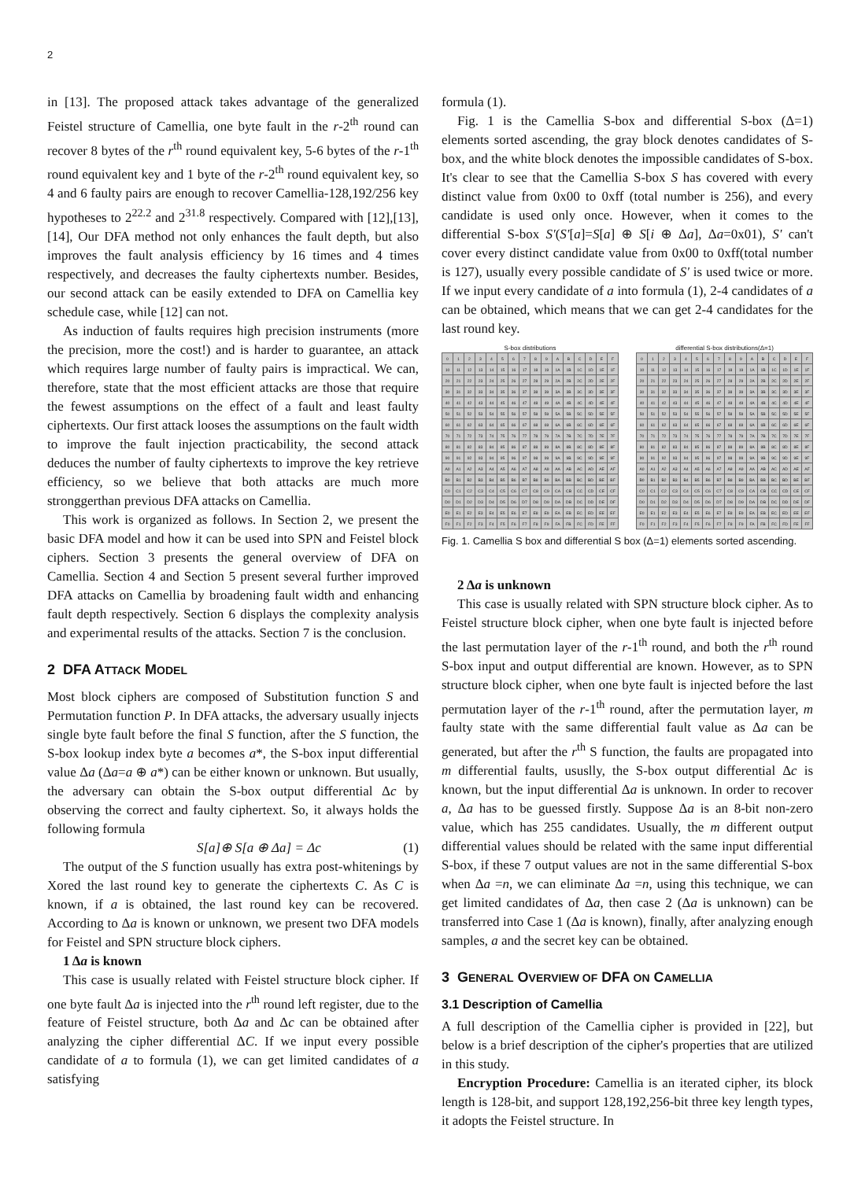2
in [13]. The proposed attack takes advantage of the generalized Feistel structure of Camellia, one byte fault in the r-2<sup>th</sup> round can recover 8 bytes of the r<sup>th</sup> round equivalent key, 5-6 bytes of the r-1<sup>th</sup> round equivalent key and 1 byte of the r-2<sup>th</sup> round equivalent key, so 4 and 6 faulty pairs are enough to recover Camellia-128,192/256 key hypotheses to 2<sup>22.2</sup> and 2<sup>31.8</sup> respectively. Compared with [12],[13],[14], Our DFA method not only enhances the fault depth, but also improves the fault analysis efficiency by 16 times and 4 times respectively, and decreases the faulty ciphertexts number. Besides, our second attack can be easily extended to DFA on Camellia key schedule case, while [12] can not.
As induction of faults requires high precision instruments (more the precision, more the cost!) and is harder to guarantee, an attack which requires large number of faulty pairs is impractical. We can, therefore, state that the most efficient attacks are those that require the fewest assumptions on the effect of a fault and least faulty ciphertexts. Our first attack looses the assumptions on the fault width to improve the fault injection practicability, the second attack deduces the number of faulty ciphertexts to improve the key retrieve efficiency, so we believe that both attacks are much more stronggerthan previous DFA attacks on Camellia.
This work is organized as follows. In Section 2, we present the basic DFA model and how it can be used into SPN and Feistel block ciphers. Section 3 presents the general overview of DFA on Camellia. Section 4 and Section 5 present several further improved DFA attacks on Camellia by broadening fault width and enhancing fault depth respectively. Section 6 displays the complexity analysis and experimental results of the attacks. Section 7 is the conclusion.
2 DFA ATTACK MODEL
Most block ciphers are composed of Substitution function S and Permutation function P. In DFA attacks, the adversary usually injects single byte fault before the final S function, after the S function, the S-box lookup index byte a becomes a*, the S-box input differential value Δa (Δa=a ⊕ a*) can be either known or unknown. But usually, the adversary can obtain the S-box output differential Δc by observing the correct and faulty ciphertext. So, it always holds the following formula
S [a]⊕ S[a ⊕ Δa] = Δc (1)
The output of the S function usually has extra post-whitenings by Xored the last round key to generate the ciphertexts C. As C is known, if a is obtained, the last round key can be recovered. According to Δa is known or unknown, we present two DFA models for Feistel and SPN structure block ciphers.
1 Δa is known
This case is usually related with Feistel structure block cipher. If one byte fault Δa is injected into the r<sup>th</sup> round left register, due to the feature of Feistel structure, both Δa and Δc can be obtained after analyzing the cipher differential ΔC. If we input every possible candidate of a to formula (1), we can get limited candidates of a satisfying
formula (1).
Fig. 1 is the Camellia S-box and differential S-box (Δ=1) elements sorted ascending, the gray block denotes candidates of S-box, and the white block denotes the impossible candidates of S-box. It's clear to see that the Camellia S-box S has covered with every distinct value from 0x00 to 0xff (total number is 256), and every candidate is used only once. However, when it comes to the differential S-box S'(S'[a]=S[a] ⊕ S[i ⊕ Δa], Δa=0x01), S' can't cover every distinct candidate value from 0x00 to 0xff(total number is 127), usually every possible candidate of S' is used twice or more. If we input every candidate of a into formula (1), 2-4 candidates of a can be obtained, which means that we can get 2-4 candidates for the last round key.
S-box distributions
| 0 | 1 | 2 | 3 | 4 | 5 | 6 | 7 | 8 | 9 | A | B | C | D | E | F |
| 10 | 11 | 12 | 13 | 14 | 15 | 16 | 17 | 18 | 19 | 1A | 1B | 1C | 1D | 1E | 1F |
| 20 | 21 | 22 | 23 | 24 | 25 | 26 | 27 | 28 | 29 | 2A | 2B | 2C | 2D | 2E | 2F |
| 30 | 31 | 32 | 33 | 34 | 35 | 36 | 37 | 38 | 39 | 3A | 3B | 3C | 3D | 3E | 3F |
| 40 | 41 | 42 | 43 | 44 | 45 | 46 | 47 | 48 | 49 | 4A | 4B | 4C | 4D | 4E | 4F |
| 50 | 51 | 52 | 53 | 54 | 55 | 56 | 57 | 58 | 59 | 5A | 5B | 5C | 5D | 5E | 5F |
| 60 | 61 | 62 | 63 | 64 | 65 | 66 | 67 | 68 | 69 | 6A | 6B | 6C | 6D | 6E | 6F |
| 70 | 71 | 72 | 73 | 74 | 75 | 76 | 77 | 78 | 79 | 7A | 7B | 7C | 7D | 7E | 7F |
| 80 | 81 | 82 | 83 | 84 | 85 | 86 | 87 | 88 | 89 | 8A | 8B | 8C | 8D | 8E | 8F |
| 90 | 91 | 92 | 93 | 94 | 95 | 96 | 97 | 98 | 99 | 9A | 9B | 9C | 9D | 9E | 9F |
| A0 | A1 | A2 | A3 | A4 | A5 | A6 | A7 | A8 | A9 | AA | AB | AC | AD | AE | AF |
| B0 | B1 | B2 | B3 | B4 | B5 | B6 | B7 | B8 | B9 | BA | BB | BC | BD | BE | BF |
| C0 | C1 | C2 | C3 | C4 | C5 | C6 | C7 | C8 | C9 | CA | CB | CC | CD | CE | CF |
| D0 | D1 | D2 | D3 | D4 | D5 | D6 | D7 | D8 | D9 | DA | DB | DC | DD | DE | DF |
| E0 | E1 | E2 | E3 | E4 | E5 | E6 | E7 | E8 | E9 | EA | EB | EC | ED | EE | EF |
| F0 | F1 | F2 | F3 | F4 | F5 | F6 | F7 | F8 | F9 | FA | FB | FC | FD | FE | FF |
differential S-box distributions(Δ=1)
| 0 | 1 | 2 | 3 | 4 | 5 | 6 | 7 | 8 | 9 | A | B | C | D | E | F |
| 10 | 11 | 12 | 13 | 14 | 15 | 16 | 17 | 18 | 19 | 1A | 1B | 1C | 1D | 1E | 1F |
| 20 | 21 | 22 | 23 | 24 | 25 | 26 | 27 | 28 | 29 | 2A | 2B | 2C | 2D | 2E | 2F |
| 30 | 31 | 32 | 33 | 34 | 35 | 36 | 37 | 38 | 39 | 3A | 3B | 3C | 3D | 3E | 3F |
| 40 | 41 | 42 | 43 | 44 | 45 | 46 | 47 | 48 | 49 | 4A | 4B | 4C | 4D | 4E | 4F |
| 50 | 51 | 52 | 53 | 54 | 55 | 56 | 57 | 58 | 59 | 5A | 5B | 5C | 5D | 5E | 5F |
| 60 | 61 | 62 | 63 | 64 | 65 | 66 | 67 | 68 | 69 | 6A | 6B | 6C | 6D | 6E | 6F |
| 70 | 71 | 72 | 73 | 74 | 75 | 76 | 77 | 78 | 79 | 7A | 7B | 7C | 7D | 7E | 7F |
| 80 | 81 | 82 | 83 | 84 | 85 | 86 | 87 | 88 | 89 | 8A | 8B | 8C | 8D | 8E | 8F |
| 90 | 91 | 92 | 93 | 94 | 95 | 96 | 97 | 98 | 99 | 9A | 9B | 9C | 9D | 9E | 9F |
| A0 | A1 | A2 | A3 | A4 | A5 | A6 | A7 | A8 | A9 | AA | AB | AC | AD | AE | AF |
| B0 | B1 | B2 | B3 | B4 | B5 | B6 | B7 | B8 | B9 | BA | BB | BC | BD | BE | BF |
| C0 | C1 | C2 | C3 | C4 | C5 | C6 | C7 | C8 | C9 | CA | CB | CC | CD | CE | CF |
| D0 | D1 | D2 | D3 | D4 | D5 | D6 | D7 | D8 | D9 | DA | DB | DC | DD | DE | DF |
| E0 | E1 | E2 | E3 | E4 | E5 | E6 | E7 | E8 | E9 | EA | EB | EC | ED | EE | EF |
| F0 | F1 | F2 | F3 | F4 | F5 | F6 | F7 | F8 | F9 | FA | FB | FC | FD | FE | FF |
Fig. 1. Camellia S box and differential S box (Δ=1) elements sorted ascending.
2 Δa is unknown
This case is usually related with SPN structure block cipher. As to Feistel structure block cipher, when one byte fault is injected before the last permutation layer of the r-1<sup>th</sup> round, and both the r<sup>th</sup> round S-box input and output differential are known. However, as to SPN structure block cipher, when one byte fault is injected before the last permutation layer of the r-1<sup>th</sup> round, after the permutation layer, m faulty state with the same differential fault value as Δa can be generated, but after the r<sup>th</sup> S function, the faults are propagated into m differential faults, ususlly, the S-box output differential Δc is known, but the input differential Δa is unknown. In order to recover a, Δa has to be guessed firstly. Suppose Δa is an 8-bit non-zero value, which has 255 candidates. Usually, the m different output differential values should be related with the same input differential S-box, if these 7 output values are not in the same differential S-box when Δa =n, we can eliminate Δa =n, using this technique, we can get limited candidates of Δa, then case 2 (Δa is unknown) can be transferred into Case 1 (Δa is known), finally, after analyzing enough samples, a and the secret key can be obtained.
3 GENERAL OVERVIEW OF DFA ON CAMELLIA
3.1 Description of Camellia
A full description of the Camellia cipher is provided in [22], but below is a brief description of the cipher's properties that are utilized in this study.
Encryption Procedure: Camellia is an iterated cipher, its block length is 128-bit, and support 128,192,256-bit three key length types, it adopts the Feistel structure. In